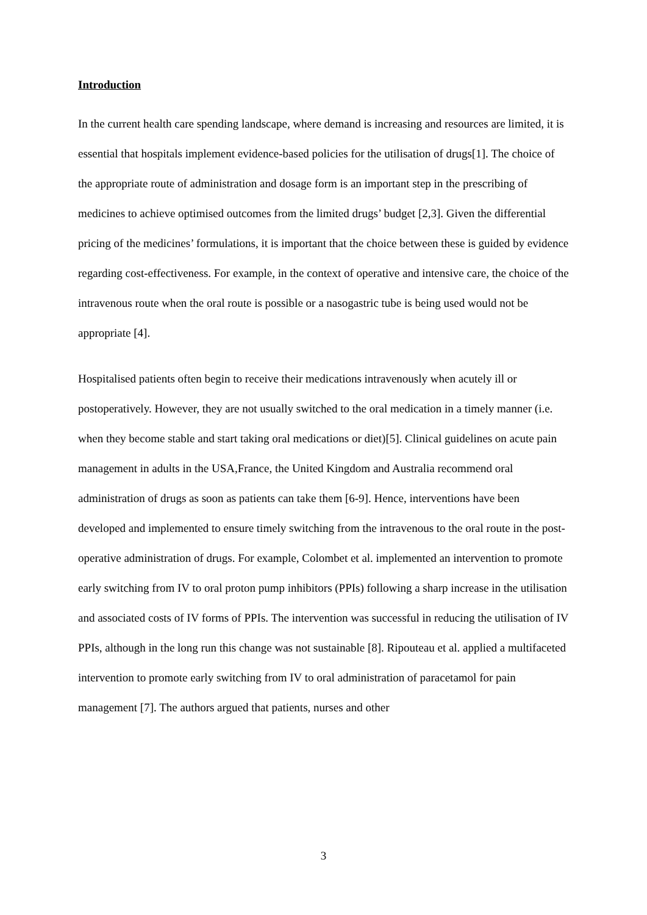Introduction
In the current health care spending landscape, where demand is increasing and resources are limited, it is essential that hospitals implement evidence-based policies for the utilisation of drugs[1]. The choice of the appropriate route of administration and dosage form is an important step in the prescribing of medicines to achieve optimised outcomes from the limited drugs’ budget [2,3]. Given the differential pricing of the medicines’ formulations, it is important that the choice between these is guided by evidence regarding cost-effectiveness. For example, in the context of operative and intensive care, the choice of the intravenous route when the oral route is possible or a nasogastric tube is being used would not be appropriate [4].
Hospitalised patients often begin to receive their medications intravenously when acutely ill or postoperatively. However, they are not usually switched to the oral medication in a timely manner (i.e. when they become stable and start taking oral medications or diet)[5]. Clinical guidelines on acute pain management in adults in the USA,France, the United Kingdom and Australia recommend oral administration of drugs as soon as patients can take them [6-9]. Hence, interventions have been developed and implemented to ensure timely switching from the intravenous to the oral route in the post-operative administration of drugs. For example, Colombet et al. implemented an intervention to promote early switching from IV to oral proton pump inhibitors (PPIs) following a sharp increase in the utilisation and associated costs of IV forms of PPIs. The intervention was successful in reducing the utilisation of IV PPIs, although in the long run this change was not sustainable [8]. Ripouteau et al. applied a multifaceted intervention to promote early switching from IV to oral administration of paracetamol for pain management [7]. The authors argued that patients, nurses and other
3